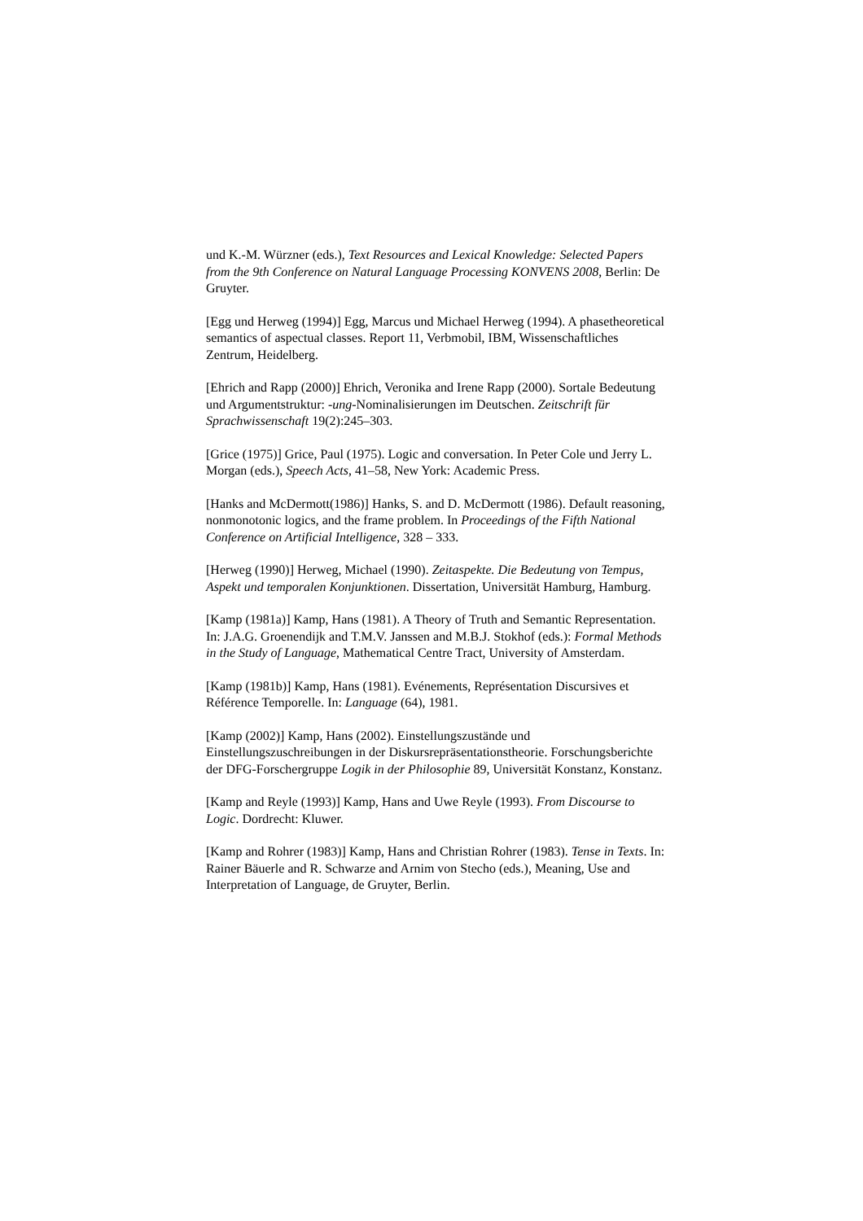und K.-M. Würzner (eds.), Text Resources and Lexical Knowledge: Selected Papers from the 9th Conference on Natural Language Processing KONVENS 2008, Berlin: De Gruyter.
[Egg und Herweg (1994)] Egg, Marcus und Michael Herweg (1994). A phasetheoretical semantics of aspectual classes. Report 11, Verbmobil, IBM, Wissenschaftliches Zentrum, Heidelberg.
[Ehrich and Rapp (2000)] Ehrich, Veronika and Irene Rapp (2000). Sortale Bedeutung und Argumentstruktur: -ung-Nominalisierungen im Deutschen. Zeitschrift für Sprachwissenschaft 19(2):245–303.
[Grice (1975)] Grice, Paul (1975). Logic and conversation. In Peter Cole und Jerry L. Morgan (eds.), Speech Acts, 41–58, New York: Academic Press.
[Hanks and McDermott(1986)] Hanks, S. and D. McDermott (1986). Default reasoning, nonmonotonic logics, and the frame problem. In Proceedings of the Fifth National Conference on Artificial Intelligence, 328 – 333.
[Herweg (1990)] Herweg, Michael (1990). Zeitaspekte. Die Bedeutung von Tempus, Aspekt und temporalen Konjunktionen. Dissertation, Universität Hamburg, Hamburg.
[Kamp (1981a)] Kamp, Hans (1981). A Theory of Truth and Semantic Representation. In: J.A.G. Groenendijk and T.M.V. Janssen and M.B.J. Stokhof (eds.): Formal Methods in the Study of Language, Mathematical Centre Tract, University of Amsterdam.
[Kamp (1981b)] Kamp, Hans (1981). Evénements, Représentation Discursives et Référence Temporelle. In: Language (64), 1981.
[Kamp (2002)] Kamp, Hans (2002). Einstellungszustände und Einstellungszuschreibungen in der Diskursrepräsentationstheorie. Forschungsberichte der DFG-Forschergruppe Logik in der Philosophie 89, Universität Konstanz, Konstanz.
[Kamp and Reyle (1993)] Kamp, Hans and Uwe Reyle (1993). From Discourse to Logic. Dordrecht: Kluwer.
[Kamp and Rohrer (1983)] Kamp, Hans and Christian Rohrer (1983). Tense in Texts. In: Rainer Bäuerle and R. Schwarze and Arnim von Stecho (eds.), Meaning, Use and Interpretation of Language, de Gruyter, Berlin.